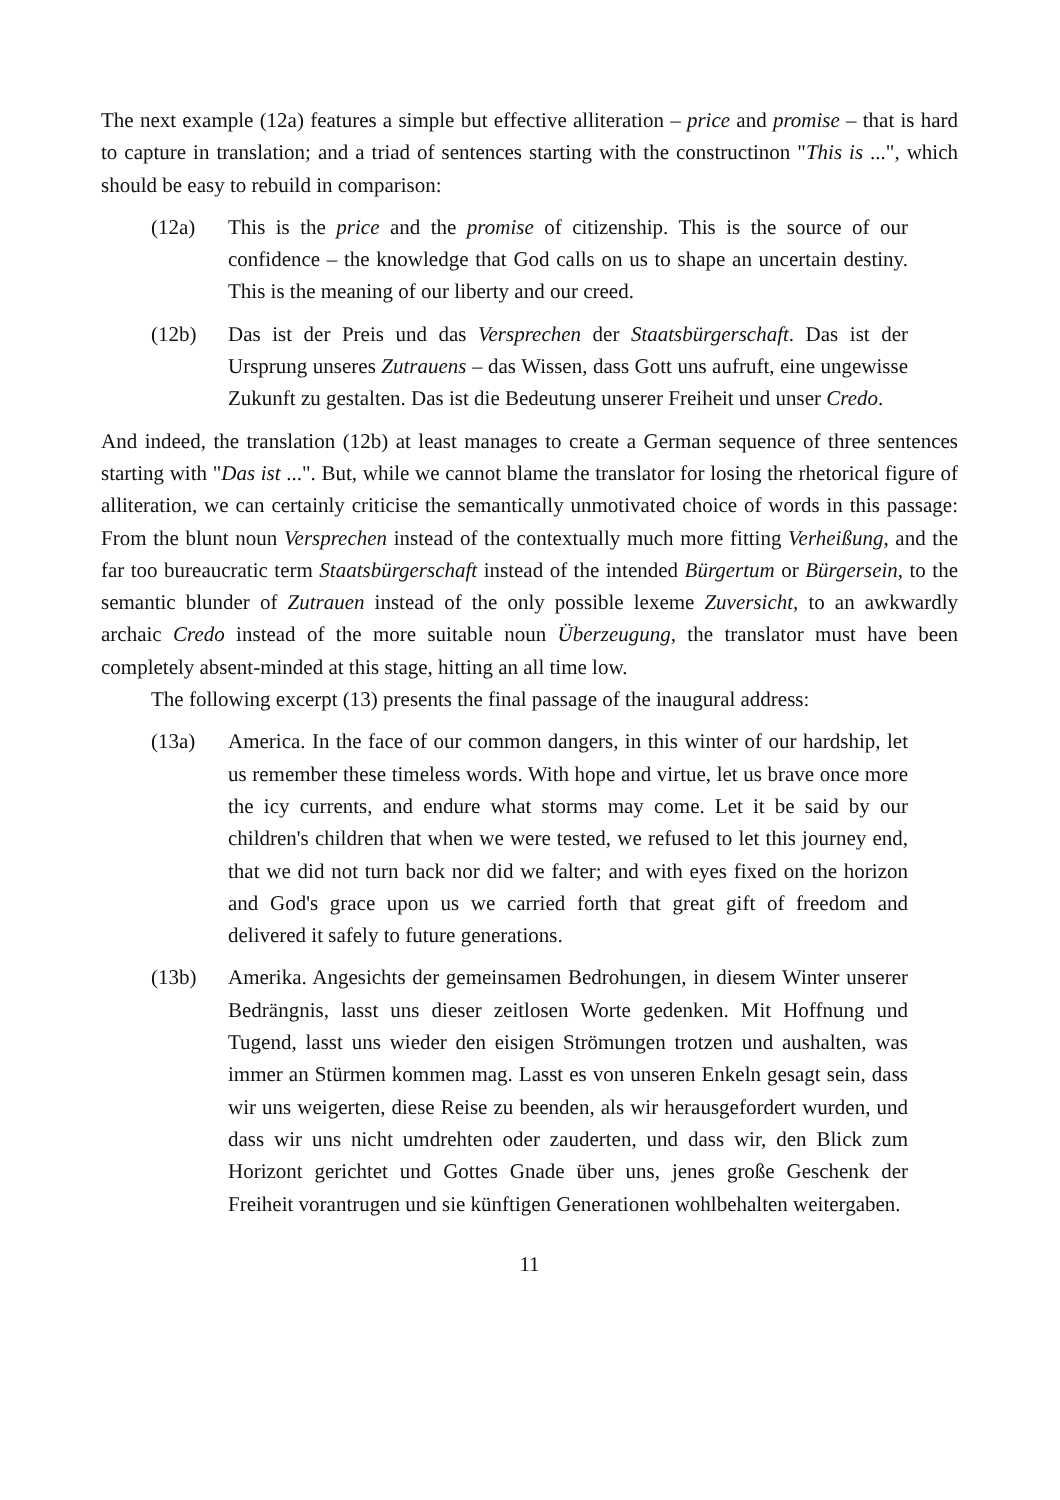The next example (12a) features a simple but effective alliteration – price and promise – that is hard to capture in translation; and a triad of sentences starting with the constructinon "This is ...", which should be easy to rebuild in comparison:
(12a) This is the price and the promise of citizenship. This is the source of our confidence – the knowledge that God calls on us to shape an uncertain destiny. This is the meaning of our liberty and our creed.
(12b) Das ist der Preis und das Versprechen der Staatsbürgerschaft. Das ist der Ursprung unseres Zutrauens – das Wissen, dass Gott uns aufruft, eine ungewisse Zukunft zu gestalten. Das ist die Bedeutung unserer Freiheit und unser Credo.
And indeed, the translation (12b) at least manages to create a German sequence of three sentences starting with "Das ist ...". But, while we cannot blame the translator for losing the rhetorical figure of alliteration, we can certainly criticise the semantically unmotivated choice of words in this passage: From the blunt noun Versprechen instead of the contextually much more fitting Verheißung, and the far too bureaucratic term Staatsbürgerschaft instead of the intended Bürgertum or Bürgersein, to the semantic blunder of Zutrauen instead of the only possible lexeme Zuversicht, to an awkwardly archaic Credo instead of the more suitable noun Überzeugung, the translator must have been completely absent-minded at this stage, hitting an all time low.
The following excerpt (13) presents the final passage of the inaugural address:
(13a) America. In the face of our common dangers, in this winter of our hardship, let us remember these timeless words. With hope and virtue, let us brave once more the icy currents, and endure what storms may come. Let it be said by our children's children that when we were tested, we refused to let this journey end, that we did not turn back nor did we falter; and with eyes fixed on the horizon and God's grace upon us we carried forth that great gift of freedom and delivered it safely to future generations.
(13b) Amerika. Angesichts der gemeinsamen Bedrohungen, in diesem Winter unserer Bedrängnis, lasst uns dieser zeitlosen Worte gedenken. Mit Hoffnung und Tugend, lasst uns wieder den eisigen Strömungen trotzen und aushalten, was immer an Stürmen kommen mag. Lasst es von unseren Enkeln gesagt sein, dass wir uns weigerten, diese Reise zu beenden, als wir herausgefordert wurden, und dass wir uns nicht umdrehten oder zauderten, und dass wir, den Blick zum Horizont gerichtet und Gottes Gnade über uns, jenes große Geschenk der Freiheit vorantrugen und sie künftigen Generationen wohlbehalten weitergaben.
11